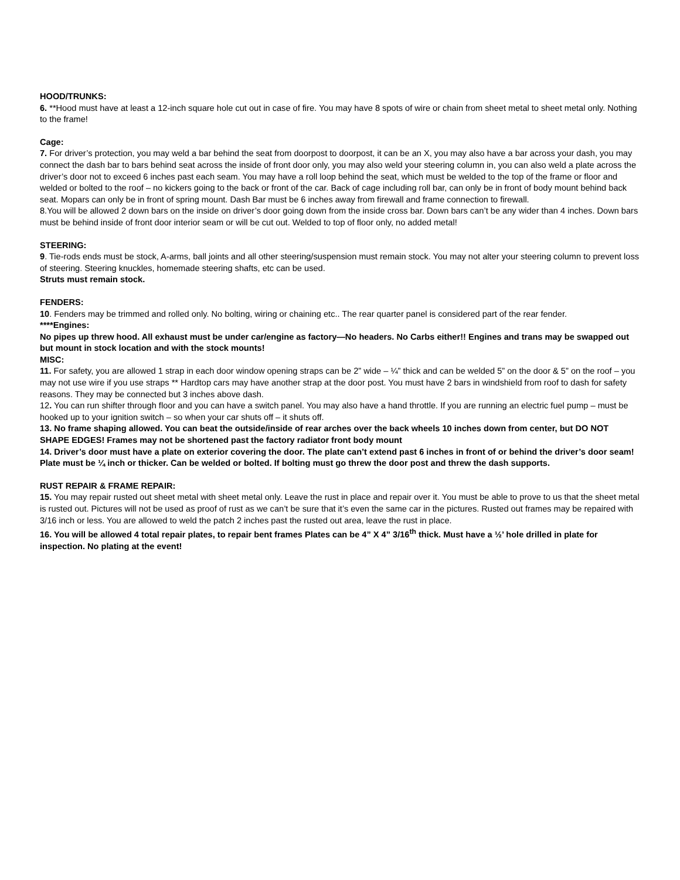HOOD/TRUNKS:
6. **Hood must have at least a 12-inch square hole cut out in case of fire. You may have 8 spots of wire or chain from sheet metal to sheet metal only. Nothing to the frame!
Cage:
7. For driver’s protection, you may weld a bar behind the seat from doorpost to doorpost, it can be an X, you may also have a bar across your dash, you may connect the dash bar to bars behind seat across the inside of front door only, you may also weld your steering column in, you can also weld a plate across the driver’s door not to exceed 6 inches past each seam. You may have a roll loop behind the seat, which must be welded to the top of the frame or floor and welded or bolted to the roof – no kickers going to the back or front of the car. Back of cage including roll bar, can only be in front of body mount behind back seat. Mopars can only be in front of spring mount. Dash Bar must be 6 inches away from firewall and frame connection to firewall.
8.You will be allowed 2 down bars on the inside on driver’s door going down from the inside cross bar. Down bars can’t be any wider than 4 inches. Down bars must be behind inside of front door interior seam or will be cut out. Welded to top of floor only, no added metal!
STEERING:
9. Tie-rods ends must be stock, A-arms, ball joints and all other steering/suspension must remain stock. You may not alter your steering column to prevent loss of steering. Steering knuckles, homemade steering shafts, etc can be used.
Struts must remain stock.
FENDERS:
10. Fenders may be trimmed and rolled only. No bolting, wiring or chaining etc.. The rear quarter panel is considered part of the rear fender.
****Engines:
No pipes up threw hood. All exhaust must be under car/engine as factory—No headers. No Carbs either!! Engines and trans may be swapped out but mount in stock location and with the stock mounts!
MISC:
11. For safety, you are allowed 1 strap in each door window opening straps can be 2” wide – ¼” thick and can be welded 5” on the door & 5” on the roof – you may not use wire if you use straps ** Hardtop cars may have another strap at the door post. You must have 2 bars in windshield from roof to dash for safety reasons. They may be connected but 3 inches above dash.
12. You can run shifter through floor and you can have a switch panel. You may also have a hand throttle. If you are running an electric fuel pump – must be hooked up to your ignition switch – so when your car shuts off – it shuts off.
13. No frame shaping allowed. You can beat the outside/inside of rear arches over the back wheels 10 inches down from center, but DO NOT SHAPE EDGES! Frames may not be shortened past the factory radiator front body mount
14. Driver’s door must have a plate on exterior covering the door. The plate can’t extend past 6 inches in front of or behind the driver’s door seam! Plate must be ¼ inch or thicker. Can be welded or bolted. If bolting must go threw the door post and threw the dash supports.
RUST REPAIR & FRAME REPAIR:
15. You may repair rusted out sheet metal with sheet metal only. Leave the rust in place and repair over it. You must be able to prove to us that the sheet metal is rusted out. Pictures will not be used as proof of rust as we can’t be sure that it’s even the same car in the pictures. Rusted out frames may be repaired with 3/16 inch or less. You are allowed to weld the patch 2 inches past the rusted out area, leave the rust in place.
16. You will be allowed 4 total repair plates, to repair bent frames Plates can be 4” X 4” 3/16<sup>th</sup> thick. Must have a ½’ hole drilled in plate for inspection. No plating at the event!